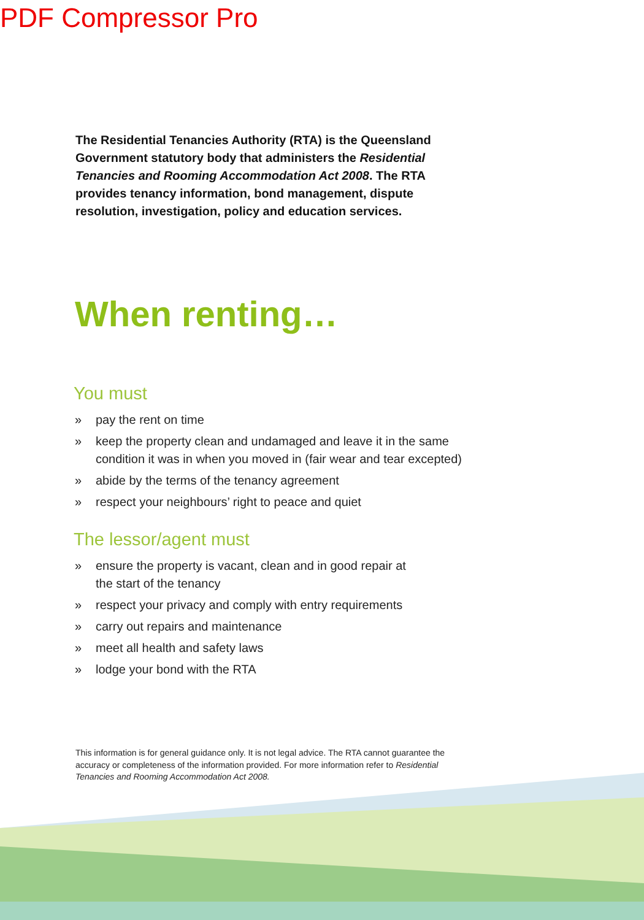PDF Compressor Pro
The Residential Tenancies Authority (RTA) is the Queensland Government statutory body that administers the Residential Tenancies and Rooming Accommodation Act 2008. The RTA provides tenancy information, bond management, dispute resolution, investigation, policy and education services.
When renting…
You must
» pay the rent on time
» keep the property clean and undamaged and leave it in the same condition it was in when you moved in (fair wear and tear excepted)
» abide by the terms of the tenancy agreement
» respect your neighbours’ right to peace and quiet
The lessor/agent must
» ensure the property is vacant, clean and in good repair at
the start of the tenancy
» respect your privacy and comply with entry requirements
» carry out repairs and maintenance
» meet all health and safety laws
» lodge your bond with the RTA
This information is for general guidance only. It is not legal advice. The RTA cannot guarantee the accuracy or completeness of the information provided. For more information refer to Residential Tenancies and Rooming Accommodation Act 2008.